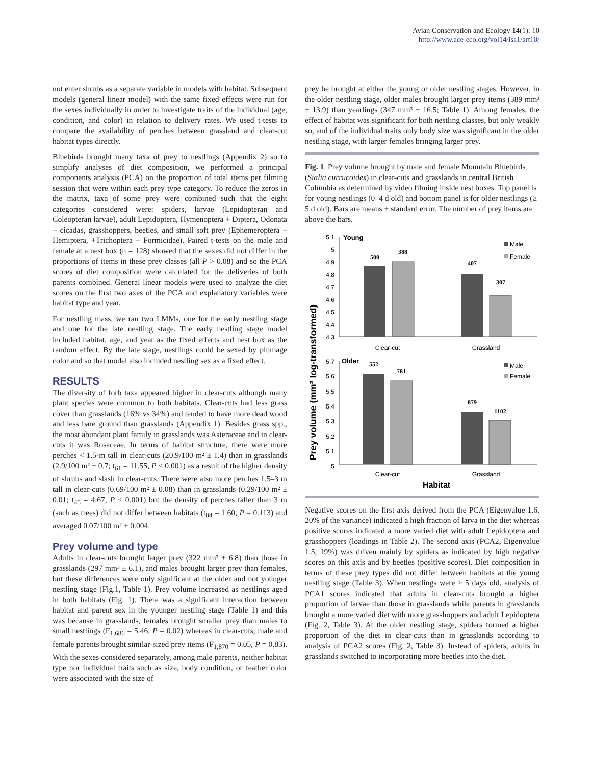Avian Conservation and Ecology 14(1): 10
http://www.ace-eco.org/vol14/iss1/art10/
not enter shrubs as a separate variable in models with habitat. Subsequent models (general linear model) with the same fixed effects were run for the sexes individually in order to investigate traits of the individual (age, condition, and color) in relation to delivery rates. We used t-tests to compare the availability of perches between grassland and clear-cut habitat types directly.
Bluebirds brought many taxa of prey to nestlings (Appendix 2) so to simplify analyses of diet composition, we performed a principal components analysis (PCA) on the proportion of total items per filming session that were within each prey type category. To reduce the zeros in the matrix, taxa of some prey were combined such that the eight categories considered were: spiders, larvae (Lepidopteran and Coleopteran larvae), adult Lepidoptera, Hymenoptera + Diptera, Odonata + cicadas, grasshoppers, beetles, and small soft prey (Ephemeroptera + Hemiptera, +Trichoptera + Formicidae). Paired t-tests on the male and female at a nest box (n = 128) showed that the sexes did not differ in the proportions of items in these prey classes (all P > 0.08) and so the PCA scores of diet composition were calculated for the deliveries of both parents combined. General linear models were used to analyze the diet scores on the first two axes of the PCA and explanatory variables were habitat type and year.
For nestling mass, we ran two LMMs, one for the early nestling stage and one for the late nestling stage. The early nestling stage model included habitat, age, and year as the fixed effects and nest box as the random effect. By the late stage, nestlings could be sexed by plumage color and so that model also included nestling sex as a fixed effect.
RESULTS
The diversity of forb taxa appeared higher in clear-cuts although many plant species were common to both habitats. Clear-cuts had less grass cover than grasslands (16% vs 34%) and tended to have more dead wood and less bare ground than grasslands (Appendix 1). Besides grass spp., the most abundant plant family in grasslands was Asteraceae and in clear-cuts it was Rosaceae. In terms of habitat structure, there were more perches < 1.5-m tall in clear-cuts (20.9/100 m² ± 1.4) than in grasslands (2.9/100 m² ± 0.7; t<sub>61</sub> = 11.55, P < 0.001) as a result of the higher density of shrubs and slash in clear-cuts. There were also more perches 1.5–3 m tall in clear-cuts (0.69/100 m² ± 0.08) than in grasslands (0.29/100 m² ± 0.01; t<sub>45</sub> = 4.67, P < 0.001) but the density of perches taller than 3 m (such as trees) did not differ between habitats (t<sub>84</sub> = 1.60, P = 0.113) and averaged 0.07/100 m² ± 0.004.
Prey volume and type
Adults in clear-cuts brought larger prey (322 mm³ ± 6.8) than those in grasslands (297 mm³ ± 6.1), and males brought larger prey than females, but these differences were only significant at the older and not younger nestling stage (Fig.1, Table 1). Prey volume increased as nestlings aged in both habitats (Fig. 1). There was a significant interaction between habitat and parent sex in the younger nestling stage (Table 1) and this was because in grasslands, females brought smaller prey than males to small nestlings (F<sub>1,686</sub> = 5.46, P = 0.02) whereas in clear-cuts, male and female parents brought similar-sized prey items (F<sub>1,870</sub> = 0.05, P = 0.83). With the sexes considered separately, among male parents, neither habitat type nor individual traits such as size, body condition, or feather color were associated with the size of
prey he brought at either the young or older nestling stages. However, in the older nestling stage, older males brought larger prey items (389 mm³ ± 13.9) than yearlings (347 mm³ ± 16.5; Table 1). Among females, the effect of habitat was significant for both nestling classes, but only weakly so, and of the individual traits only body size was significant in the older nestling stage, with larger females bringing larger prey.
Fig. 1. Prey volume brought by male and female Mountain Bluebirds (Sialia currucoides) in clear-cuts and grasslands in central British Columbia as determined by video filming inside nest boxes. Top panel is for young nestlings (0–4 d old) and bottom panel is for older nestlings (≥ 5 d old). Bars are means + standard error. The number of prey items are above the bars.
Prey volume (mm³ log-transformed)
Young
5.1
5
4.9
4.8
4.7
4.6
4.5
4.4
4.3
500
388
407
307
Clear-cut
Grassland
Male
Female
Older
5.7
5.6
5.5
5.4
5.3
5.2
5.1
5
552
781
879
1102
Clear-cut
Grassland
Male
Female
Habitat
Negative scores on the first axis derived from the PCA (Eigenvalue 1.6, 20% of the variance) indicated a high fraction of larva in the diet whereas positive scores indicated a more varied diet with adult Lepidoptera and grasshoppers (loadings in Table 2). The second axis (PCA2, Eigenvalue 1.5, 19%) was driven mainly by spiders as indicated by high negative scores on this axis and by beetles (positive scores). Diet composition in terms of these prey types did not differ between habitats at the young nestling stage (Table 3). When nestlings were ≥ 5 days old, analysis of PCA1 scores indicated that adults in clear-cuts brought a higher proportion of larvae than those in grasslands while parents in grasslands brought a more varied diet with more grasshoppers and adult Lepidoptera (Fig. 2, Table 3). At the older nestling stage, spiders formed a higher proportion of the diet in clear-cuts than in grasslands according to analysis of PCA2 scores (Fig. 2, Table 3). Instead of spiders, adults in grasslands switched to incorporating more beetles into the diet.